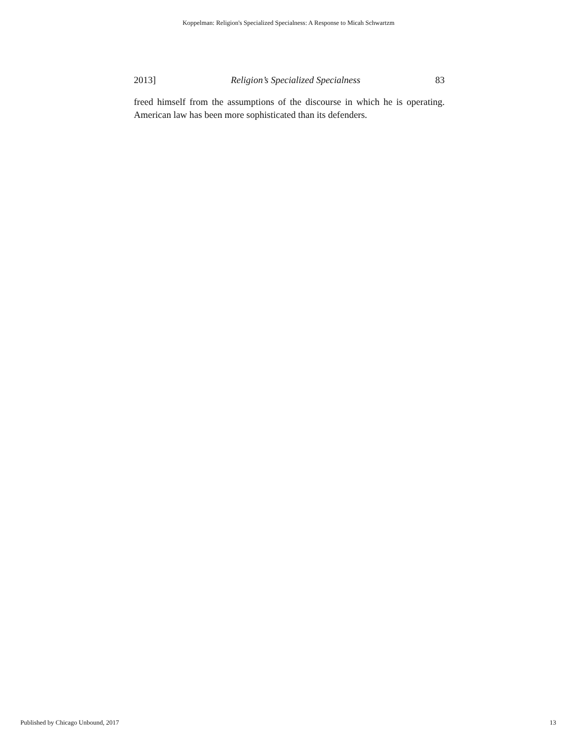Koppelman: Religion's Specialized Specialness: A Response to Micah Schwartzm
2013] Religion’s Specialized Specialness 83
freed himself from the assumptions of the discourse in which he is operating. American law has been more sophisticated than its defenders.
Published by Chicago Unbound, 2017 13